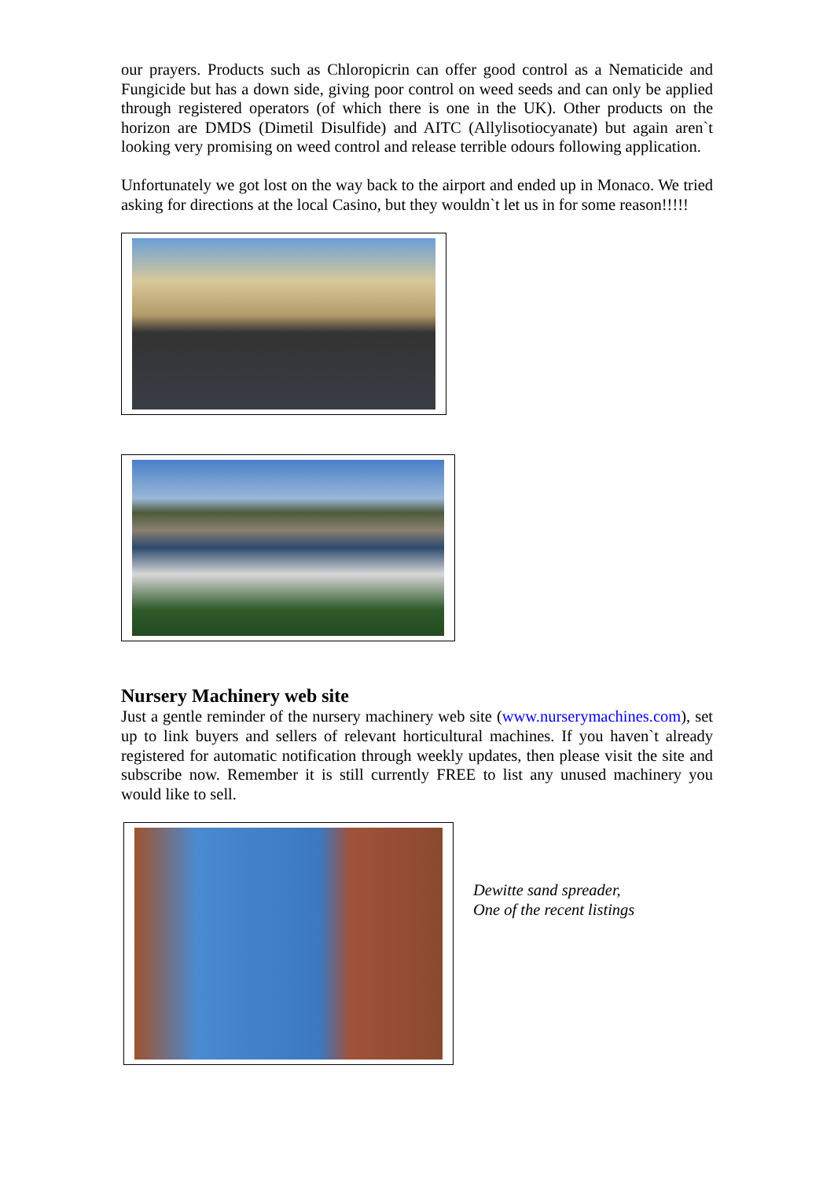our prayers. Products such as Chloropicrin can offer good control as a Nematicide and Fungicide but has a down side, giving poor control on weed seeds and can only be applied through registered operators (of which there is one in the UK). Other products on the horizon are DMDS (Dimetil Disulfide) and AITC (Allylisotiocyanate) but again aren`t looking very promising on weed control and release terrible odours following application.
Unfortunately we got lost on the way back to the airport and ended up in Monaco. We tried asking for directions at the local Casino, but they wouldn`t let us in for some reason!!!!!
Nursery Machinery web site
Just a gentle reminder of the nursery machinery web site (www.nurserymachines.com), set up to link buyers and sellers of relevant horticultural machines. If you haven`t already registered for automatic notification through weekly updates, then please visit the site and subscribe now. Remember it is still currently FREE to list any unused machinery you would like to sell.
Dewitte sand spreader,
One of the recent listings